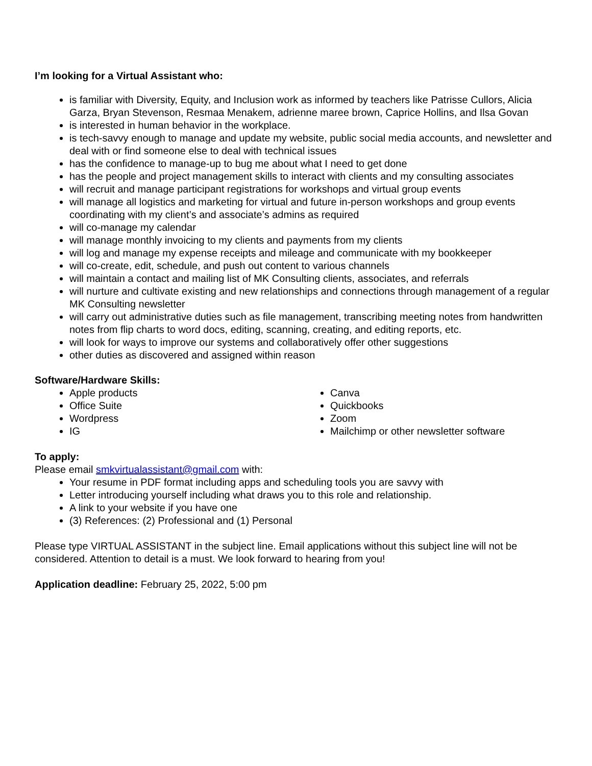I’m looking for a Virtual Assistant who:
is familiar with Diversity, Equity, and Inclusion work as informed by teachers like Patrisse Cullors, Alicia Garza, Bryan Stevenson, Resmaa Menakem, adrienne maree brown, Caprice Hollins, and Ilsa Govan
is interested in human behavior in the workplace.
is tech-savvy enough to manage and update my website, public social media accounts, and newsletter and deal with or find someone else to deal with technical issues
has the confidence to manage-up to bug me about what I need to get done
has the people and project management skills to interact with clients and my consulting associates
will recruit and manage participant registrations for workshops and virtual group events
will manage all logistics and marketing for virtual and future in-person workshops and group events coordinating with my client’s and associate’s admins as required
will co-manage my calendar
will manage monthly invoicing to my clients and payments from my clients
will log and manage my expense receipts and mileage and communicate with my bookkeeper
will co-create, edit, schedule, and push out content to various channels
will maintain a contact and mailing list of MK Consulting clients, associates, and referrals
will nurture and cultivate existing and new relationships and connections through management of a regular MK Consulting newsletter
will carry out administrative duties such as file management, transcribing meeting notes from handwritten notes from flip charts to word docs, editing, scanning, creating, and editing reports, etc.
will look for ways to improve our systems and collaboratively offer other suggestions
other duties as discovered and assigned within reason
Software/Hardware Skills:
Apple products
Office Suite
Wordpress
IG
Canva
Quickbooks
Zoom
Mailchimp or other newsletter software
To apply:
Please email smkvirtualassistant@gmail.com with:
Your resume in PDF format including apps and scheduling tools you are savvy with
Letter introducing yourself including what draws you to this role and relationship.
A link to your website if you have one
(3) References: (2) Professional and (1) Personal
Please type VIRTUAL ASSISTANT in the subject line. Email applications without this subject line will not be considered. Attention to detail is a must. We look forward to hearing from you!
Application deadline: February 25, 2022, 5:00 pm